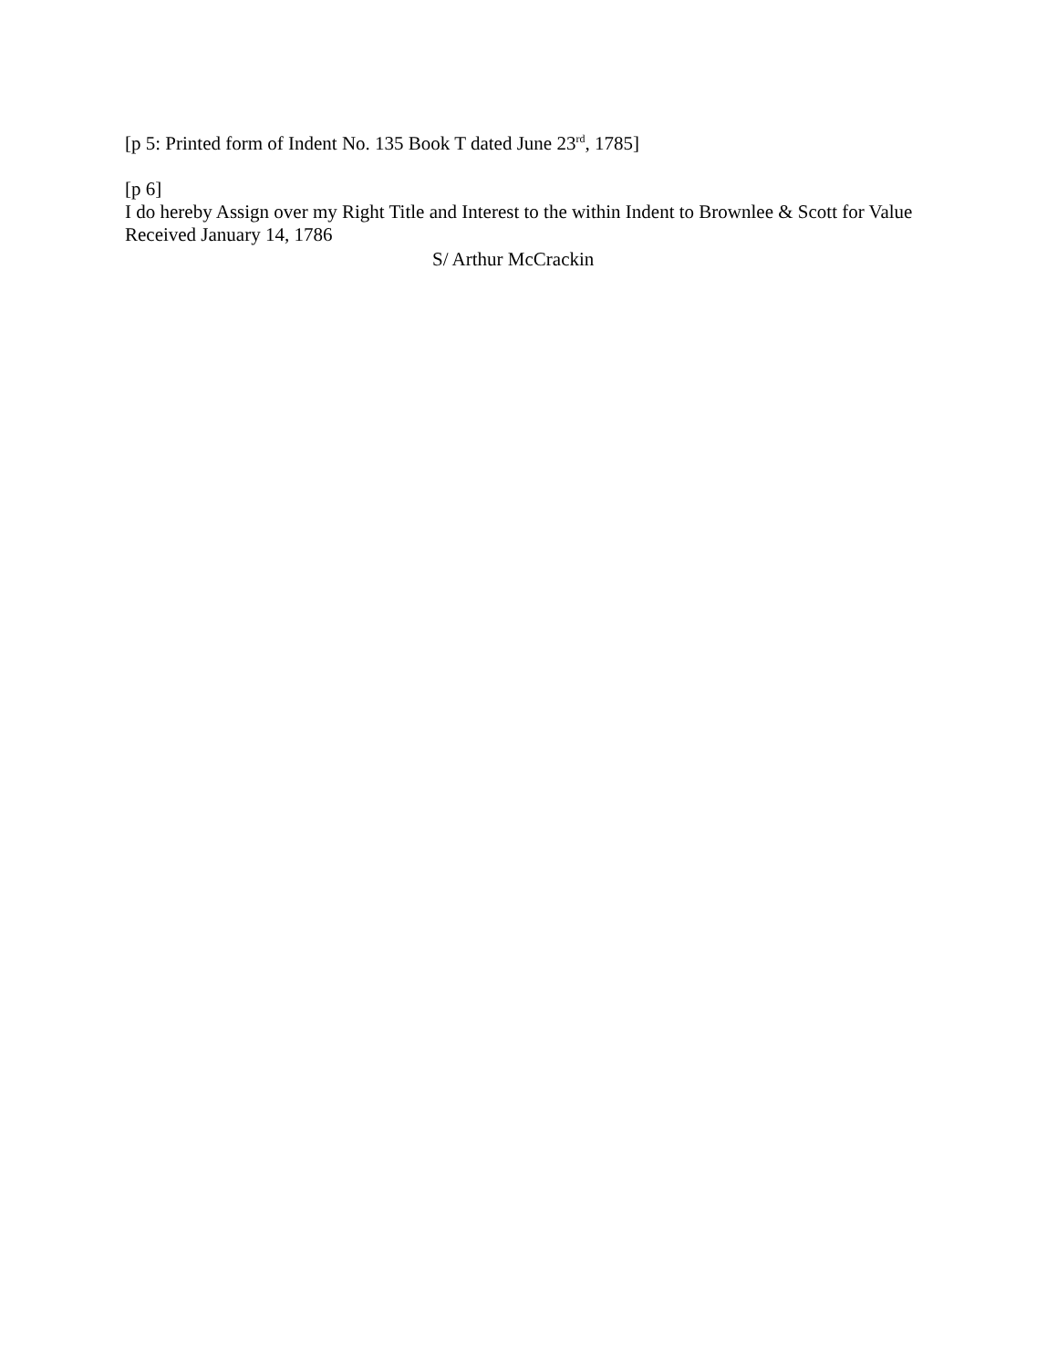[p 5: Printed form of Indent No. 135 Book T dated June 23<sup>rd</sup>, 1785]
[p 6]
I do hereby Assign over my Right Title and Interest to the within Indent to Brownlee & Scott for Value Received January 14, 1786
S/ Arthur McCrackin